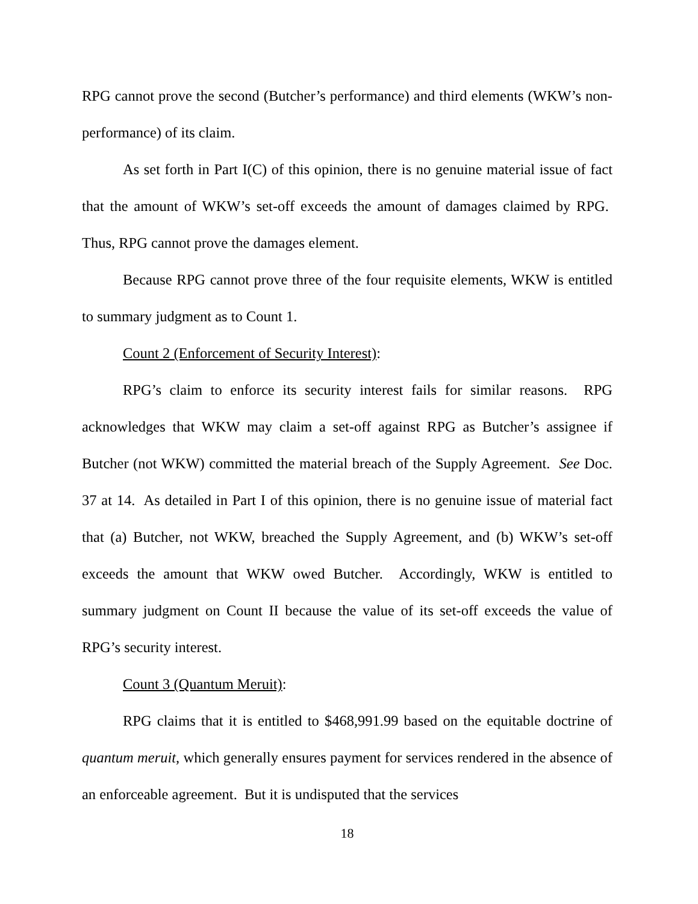RPG cannot prove the second (Butcher’s performance) and third elements (WKW’s non-performance) of its claim.
As set forth in Part I(C) of this opinion, there is no genuine material issue of fact that the amount of WKW’s set-off exceeds the amount of damages claimed by RPG. Thus, RPG cannot prove the damages element.
Because RPG cannot prove three of the four requisite elements, WKW is entitled to summary judgment as to Count 1.
Count 2 (Enforcement of Security Interest):
RPG’s claim to enforce its security interest fails for similar reasons. RPG acknowledges that WKW may claim a set-off against RPG as Butcher’s assignee if Butcher (not WKW) committed the material breach of the Supply Agreement. See Doc. 37 at 14. As detailed in Part I of this opinion, there is no genuine issue of material fact that (a) Butcher, not WKW, breached the Supply Agreement, and (b) WKW’s set-off exceeds the amount that WKW owed Butcher. Accordingly, WKW is entitled to summary judgment on Count II because the value of its set-off exceeds the value of RPG’s security interest.
Count 3 (Quantum Meruit):
RPG claims that it is entitled to $468,991.99 based on the equitable doctrine of quantum meruit, which generally ensures payment for services rendered in the absence of an enforceable agreement. But it is undisputed that the services
18